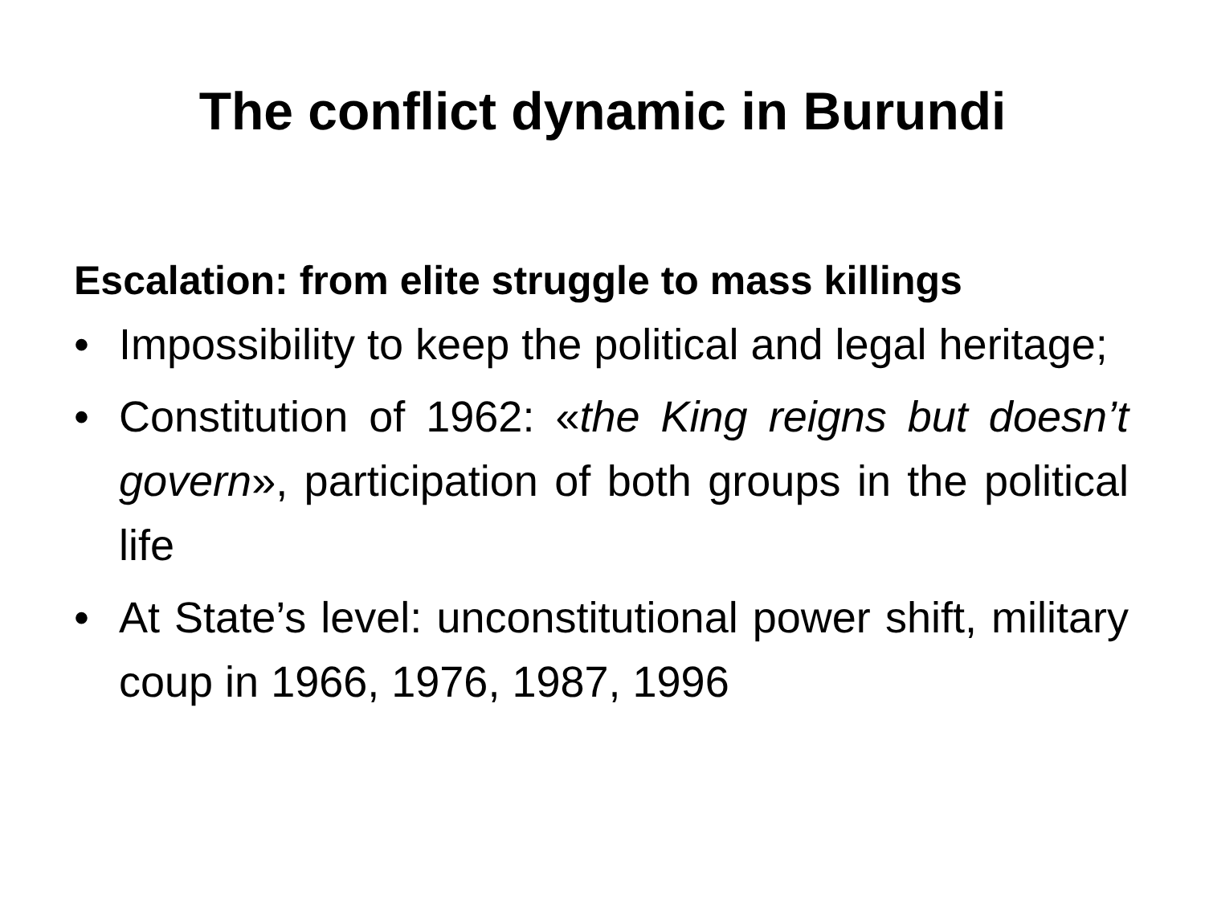The conflict dynamic in Burundi
Escalation: from elite struggle to mass killings
• Impossibility to keep the political and legal heritage;
• Constitution of 1962: «the King reigns but doesn’t govern», participation of both groups in the political life
• At State’s level: unconstitutional power shift, military coup in 1966, 1976, 1987, 1996